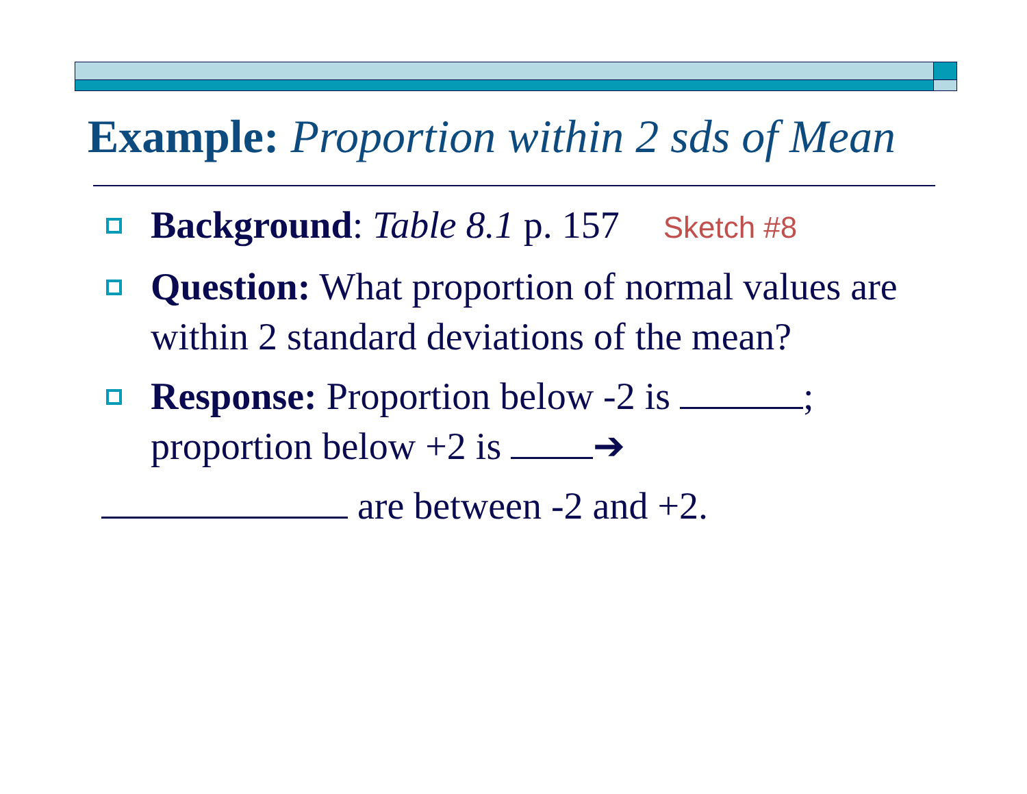Example: Proportion within 2 sds of Mean
Background: Table 8.1 p. 157 Sketch #8
Question: What proportion of normal values are within 2 standard deviations of the mean?
Response: Proportion below -2 is ; proportion below +2 is ➔
are between -2 and +2.